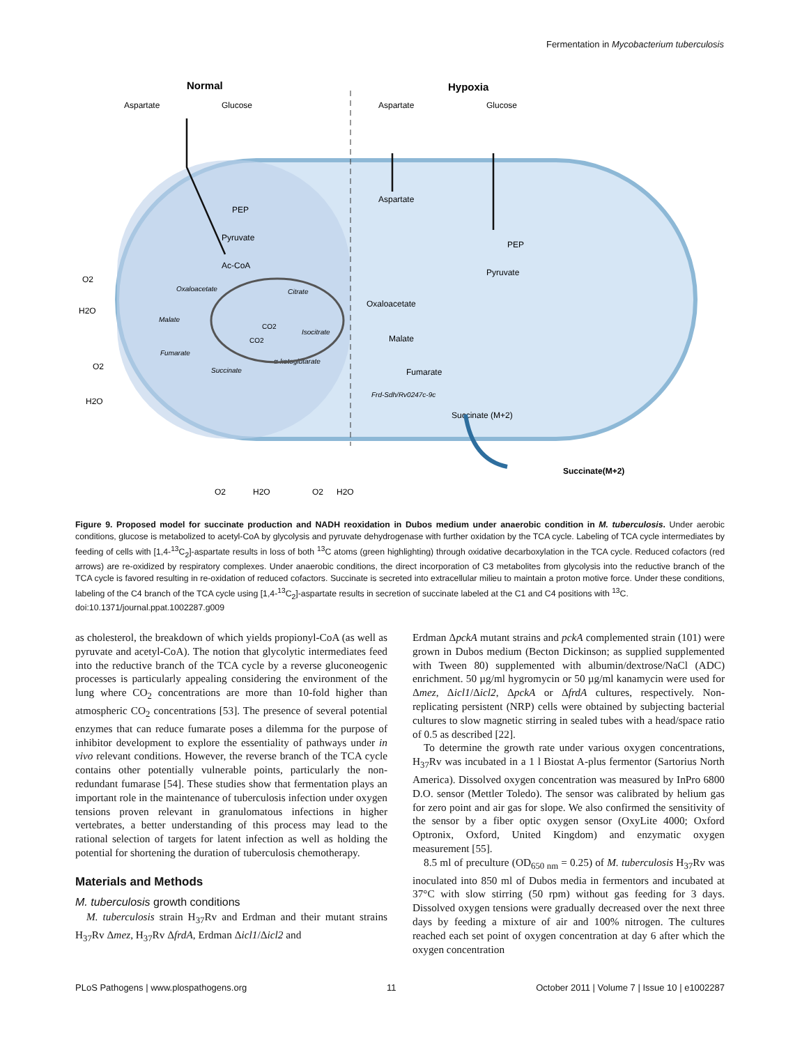Fermentation in Mycobacterium tuberculosis
Normal
Hypoxia
Aspartate
Glucose
Aspartate
Glucose
PEP
Pyruvate
Ac-CoA
Oxaloacetate
Citrate
Isocitrate
α-ketoglutarate
Succinate
Fumarate
Malate
CO2
CO2
Aspartate
PEP
Pyruvate
Oxaloacetate
Malate
Fumarate
Frd-Sdh/Rv0247c-9c
Succinate (M+2)
Succinate(M+2)
O2
H2O
O2
H2O
O2
H2O
O2
H2O
Figure 9. Proposed model for succinate production and NADH reoxidation in Dubos medium under anaerobic condition in M. tuberculosis. Under aerobic conditions, glucose is metabolized to acetyl-CoA by glycolysis and pyruvate dehydrogenase with further oxidation by the TCA cycle. Labeling of TCA cycle intermediates by feeding of cells with [1,4-<sup>13</sup>C<sub>2</sub>]-aspartate results in loss of both <sup>13</sup>C atoms (green highlighting) through oxidative decarboxylation in the TCA cycle. Reduced cofactors (red arrows) are re-oxidized by respiratory complexes. Under anaerobic conditions, the direct incorporation of C3 metabolites from glycolysis into the reductive branch of the TCA cycle is favored resulting in re-oxidation of reduced cofactors. Succinate is secreted into extracellular milieu to maintain a proton motive force. Under these conditions, labeling of the C4 branch of the TCA cycle using [1,4-<sup>13</sup>C<sub>2</sub>]-aspartate results in secretion of succinate labeled at the C1 and C4 positions with <sup>13</sup>C.
doi:10.1371/journal.ppat.1002287.g009
as cholesterol, the breakdown of which yields propionyl-CoA (as well as pyruvate and acetyl-CoA). The notion that glycolytic intermediates feed into the reductive branch of the TCA cycle by a reverse gluconeogenic processes is particularly appealing considering the environment of the lung where CO<sub>2</sub> concentrations are more than 10-fold higher than atmospheric CO<sub>2</sub> concentrations [53]. The presence of several potential enzymes that can reduce fumarate poses a dilemma for the purpose of inhibitor development to explore the essentiality of pathways under in vivo relevant conditions. However, the reverse branch of the TCA cycle contains other potentially vulnerable points, particularly the non-redundant fumarase [54]. These studies show that fermentation plays an important role in the maintenance of tuberculosis infection under oxygen tensions proven relevant in granulomatous infections in higher vertebrates, a better understanding of this process may lead to the rational selection of targets for latent infection as well as holding the potential for shortening the duration of tuberculosis chemotherapy.
Materials and Methods
M. tuberculosis growth conditions
M. tuberculosis strain H<sub>37</sub>Rv and Erdman and their mutant strains H<sub>37</sub>Rv Δmez, H<sub>37</sub>Rv ΔfrdA, Erdman Δicl1/Δicl2 and
Erdman ΔpckA mutant strains and pckA complemented strain (101) were grown in Dubos medium (Becton Dickinson; as supplied supplemented with Tween 80) supplemented with albumin/dextrose/NaCl (ADC) enrichment. 50 µg/ml hygromycin or 50 µg/ml kanamycin were used for Δmez, Δicl1/Δicl2, ΔpckA or ΔfrdA cultures, respectively. Non-replicating persistent (NRP) cells were obtained by subjecting bacterial cultures to slow magnetic stirring in sealed tubes with a head/space ratio of 0.5 as described [22].
To determine the growth rate under various oxygen concentrations, H<sub>37</sub>Rv was incubated in a 1 l Biostat A-plus fermentor (Sartorius North America). Dissolved oxygen concentration was measured by InPro 6800 D.O. sensor (Mettler Toledo). The sensor was calibrated by helium gas for zero point and air gas for slope. We also confirmed the sensitivity of the sensor by a fiber optic oxygen sensor (OxyLite 4000; Oxford Optronix, Oxford, United Kingdom) and enzymatic oxygen measurement [55].
8.5 ml of preculture (OD<sub>650 nm</sub> = 0.25) of M. tuberculosis H<sub>37</sub>Rv was inoculated into 850 ml of Dubos media in fermentors and incubated at 37°C with slow stirring (50 rpm) without gas feeding for 3 days. Dissolved oxygen tensions were gradually decreased over the next three days by feeding a mixture of air and 100% nitrogen. The cultures reached each set point of oxygen concentration at day 6 after which the oxygen concentration
PLoS Pathogens | www.plospathogens.org 11 October 2011 | Volume 7 | Issue 10 | e1002287